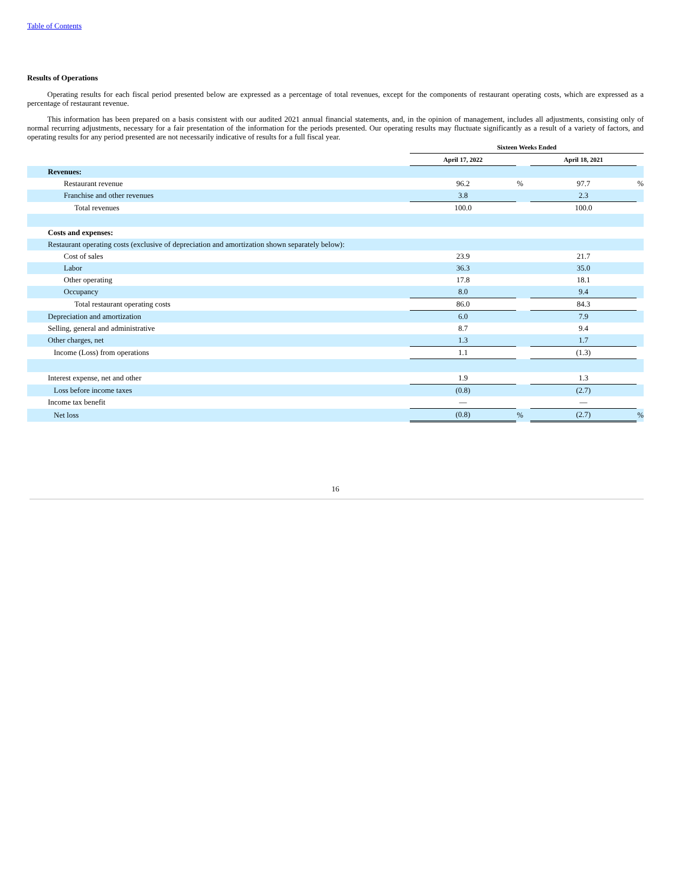Table of Contents
Results of Operations
Operating results for each fiscal period presented below are expressed as a percentage of total revenues, except for the components of restaurant operating costs, which are expressed as a percentage of restaurant revenue.
This information has been prepared on a basis consistent with our audited 2021 annual financial statements, and, in the opinion of management, includes all adjustments, consisting only of normal recurring adjustments, necessary for a fair presentation of the information for the periods presented. Our operating results may fluctuate significantly as a result of a variety of factors, and operating results for any period presented are not necessarily indicative of results for a full fiscal year.
| | Sixteen Weeks Ended | | | | |
| --- | --- | --- | --- | --- | --- |
| | April 17, 2022 | | | April 18, 2021 | |
| Revenues: | | | | | |
| Restaurant revenue | 96.2 | % | | 97.7 | % |
| Franchise and other revenues | 3.8 | | | 2.3 | |
| Total revenues | 100.0 | | | 100.0 | |
| Costs and expenses: | | | | | |
| Restaurant operating costs (exclusive of depreciation and amortization shown separately below): | | | | | |
| Cost of sales | 23.9 | | | 21.7 | |
| Labor | 36.3 | | | 35.0 | |
| Other operating | 17.8 | | | 18.1 | |
| Occupancy | 8.0 | | | 9.4 | |
| Total restaurant operating costs | 86.0 | | | 84.3 | |
| Depreciation and amortization | 6.0 | | | 7.9 | |
| Selling, general and administrative | 8.7 | | | 9.4 | |
| Other charges, net | 1.3 | | | 1.7 | |
| Income (Loss) from operations | 1.1 | | | (1.3) | |
| Interest expense, net and other | 1.9 | | | 1.3 | |
| Loss before income taxes | (0.8) | | | (2.7) | |
| Income tax benefit | — | | | — | |
| Net loss | (0.8) | % | | (2.7) | % |
16